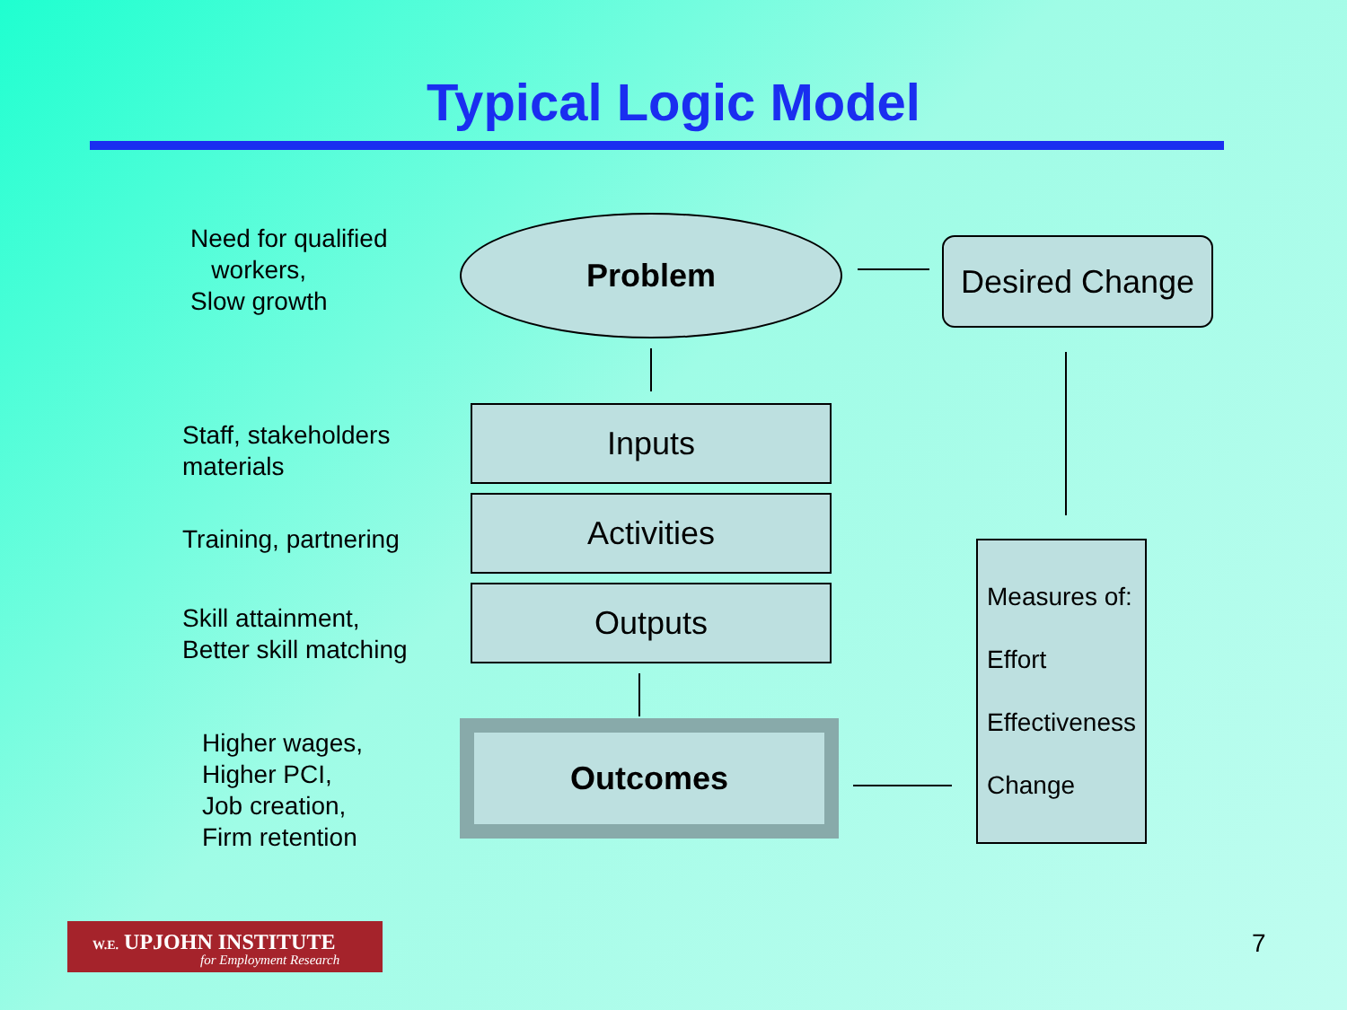Typical Logic Model
Need for qualified
workers,
Slow growth
Problem
Desired Change
Staff, stakeholders
materials
Inputs
Training, partnering
Activities
Skill attainment,
Better skill matching
Outputs
Higher wages,
Higher PCI,
Job creation,
Firm retention
Outcomes
Measures of:
Effort
Effectiveness
Change
W.E. UPJOHN INSTITUTE
for Employment Research
7